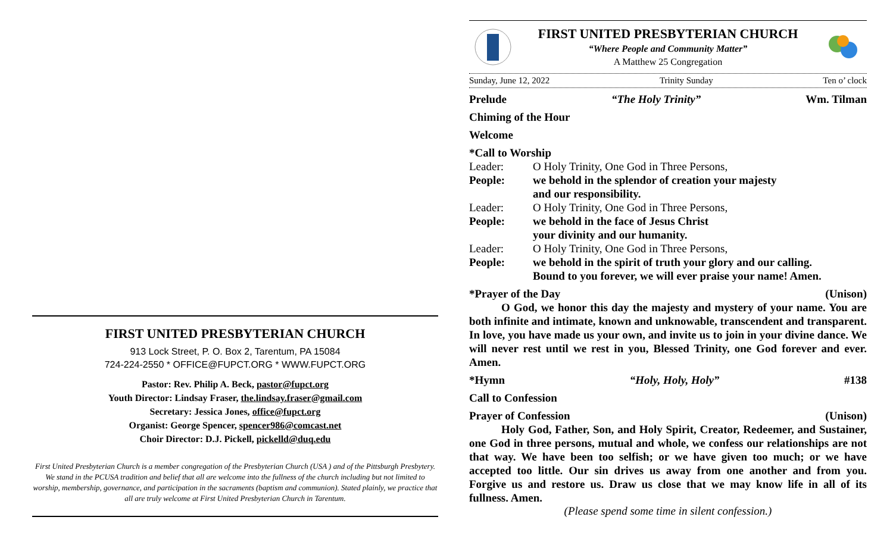FIRST UNITED PRESBYTERIAN CHURCH
913 Lock Street, P. O. Box 2, Tarentum, PA 15084
724-224-2550 * OFFICE@FUPCT.ORG * WWW.FUPCT.ORG
Pastor: Rev. Philip A. Beck, pastor@fupct.org
Youth Director: Lindsay Fraser, the.lindsay.fraser@gmail.com
Secretary: Jessica Jones, office@fupct.org
Organist: George Spencer, spencer986@comcast.net
Choir Director: D.J. Pickell, pickelld@duq.edu
First United Presbyterian Church is a member congregation of the Presbyterian Church (USA ) and of the Pittsburgh Presbytery. We stand in the PCUSA tradition and belief that all are welcome into the fullness of the church including but not limited to worship, membership, governance, and participation in the sacraments (baptism and communion). Stated plainly, we practice that all are truly welcome at First United Presbyterian Church in Tarentum.
FIRST UNITED PRESBYTERIAN CHURCH
“Where People and Community Matter”
A Matthew 25 Congregation
Sunday, June 12, 2022 Trinity Sunday Ten o’ clock
Prelude “The Holy Trinity” Wm. Tilman
Chiming of the Hour
Welcome
*Call to Worship
Leader: O Holy Trinity, One God in Three Persons,
People: we behold in the splendor of creation your majesty
and our responsibility.
Leader: O Holy Trinity, One God in Three Persons,
People: we behold in the face of Jesus Christ
your divinity and our humanity.
Leader: O Holy Trinity, One God in Three Persons,
People: we behold in the spirit of truth your glory and our calling.
Bound to you forever, we will ever praise your name! Amen.
*Prayer of the Day (Unison)
O God, we honor this day the majesty and mystery of your name. You are both infinite and intimate, known and unknowable, transcendent and transparent. In love, you have made us your own, and invite us to join in your divine dance. We will never rest until we rest in you, Blessed Trinity, one God forever and ever. Amen.
*Hymn “Holy, Holy, Holy” #138
Call to Confession
Prayer of Confession (Unison)
Holy God, Father, Son, and Holy Spirit, Creator, Redeemer, and Sustainer, one God in three persons, mutual and whole, we confess our relationships are not that way. We have been too selfish; or we have given too much; or we have accepted too little. Our sin drives us away from one another and from you. Forgive us and restore us. Draw us close that we may know life in all of its fullness. Amen.
(Please spend some time in silent confession.)